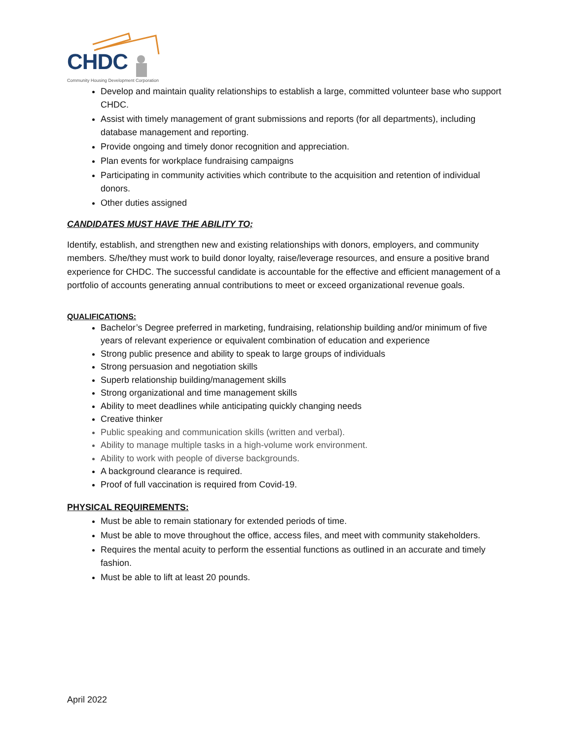CHDC
Community Housing Development Corporation
Develop and maintain quality relationships to establish a large, committed volunteer base who support CHDC.
Assist with timely management of grant submissions and reports (for all departments), including database management and reporting.
Provide ongoing and timely donor recognition and appreciation.
Plan events for workplace fundraising campaigns
Participating in community activities which contribute to the acquisition and retention of individual donors.
Other duties assigned
CANDIDATES MUST HAVE THE ABILITY TO;
Identify, establish, and strengthen new and existing relationships with donors, employers, and community members. S/he/they must work to build donor loyalty, raise/leverage resources, and ensure a positive brand experience for CHDC. The successful candidate is accountable for the effective and efficient management of a portfolio of accounts generating annual contributions to meet or exceed organizational revenue goals.
QUALIFICATIONS:
Bachelor’s Degree preferred in marketing, fundraising, relationship building and/or minimum of five years of relevant experience or equivalent combination of education and experience
Strong public presence and ability to speak to large groups of individuals
Strong persuasion and negotiation skills
Superb relationship building/management skills
Strong organizational and time management skills
Ability to meet deadlines while anticipating quickly changing needs
Creative thinker
Public speaking and communication skills (written and verbal).
Ability to manage multiple tasks in a high-volume work environment.
Ability to work with people of diverse backgrounds.
A background clearance is required.
Proof of full vaccination is required from Covid-19.
PHYSICAL REQUIREMENTS:
Must be able to remain stationary for extended periods of time.
Must be able to move throughout the office, access files, and meet with community stakeholders.
Requires the mental acuity to perform the essential functions as outlined in an accurate and timely fashion.
Must be able to lift at least 20 pounds.
April 2022